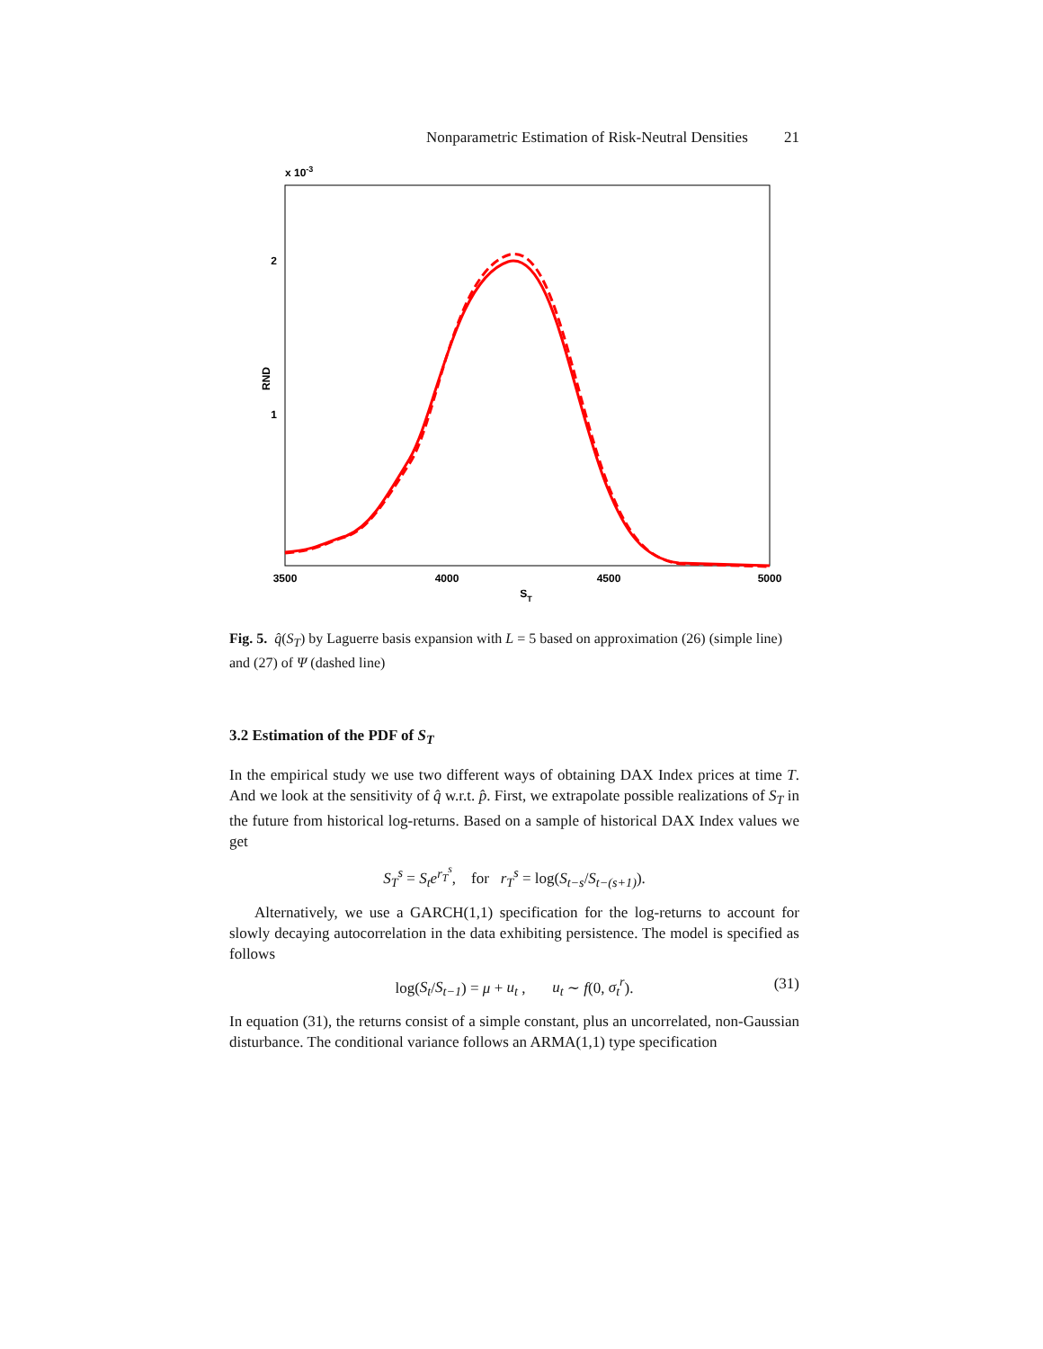Nonparametric Estimation of Risk-Neutral Densities 21
x 10-3
2
1
3500
4000
4500
5000
ST
RND
Fig. 5. q̂(S<sub>T</sub>) by Laguerre basis expansion with L = 5 based on approximation (26) (simple line) and (27) of Ψ (dashed line)
3.2 Estimation of the PDF of S<sub>T</sub>
In the empirical study we use two different ways of obtaining DAX Index prices at time T. And we look at the sensitivity of q̂ w.r.t. p̂. First, we extrapolate possible realizations of S<sub>T</sub> in the future from historical log-returns. Based on a sample of historical DAX Index values we get
S<sub>T</sub><sup>s</sup> = S<sub>t</sub>e<sup>r<sub>T</sub><sup>s</sup></sup>, for r<sub>T</sub><sup>s</sup> = log(S<sub>t−s</sub>/S<sub>t−(s+1)</sub>).
Alternatively, we use a GARCH(1,1) specification for the log-returns to account for slowly decaying autocorrelation in the data exhibiting persistence. The model is specified as follows
log(S<sub>t</sub>/S<sub>t−1</sub>) = μ + u<sub>t</sub> , u<sub>t</sub> ∼ f(0, σ<sub>t</sub><sup>r</sup>). (31)
In equation (31), the returns consist of a simple constant, plus an uncorrelated, non-Gaussian disturbance. The conditional variance follows an ARMA(1,1) type specification